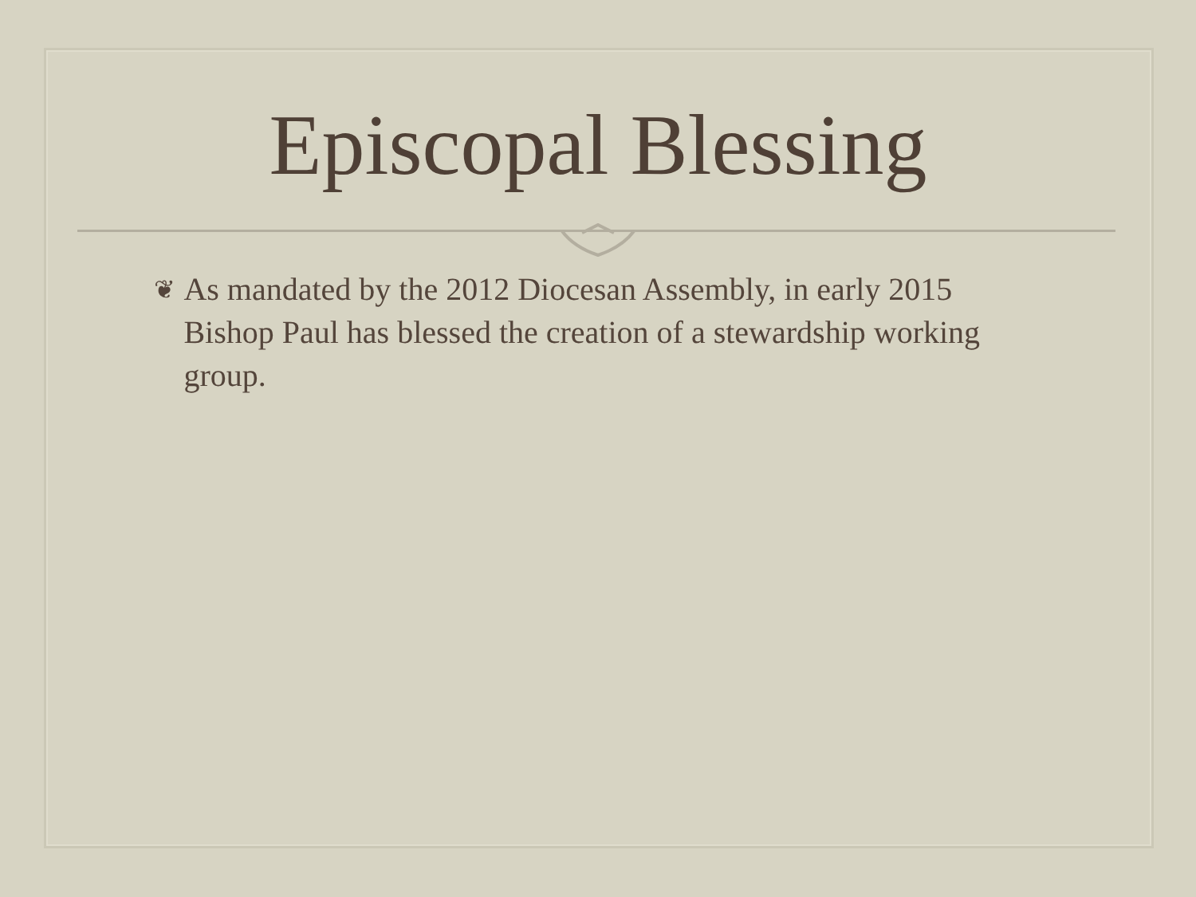Episcopal Blessing
❦
As mandated by the 2012 Diocesan Assembly, in early 2015 Bishop Paul has blessed the creation of a stewardship working group.